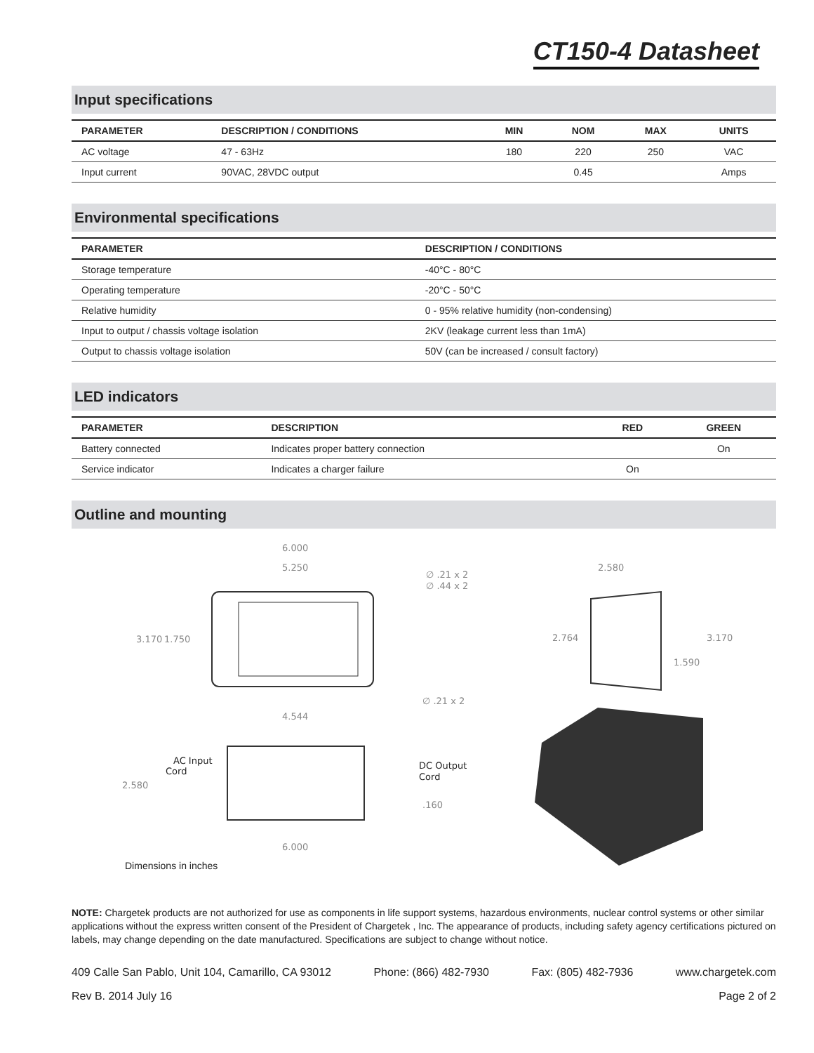CT150-4 Datasheet
Input specifications
| PARAMETER | DESCRIPTION / CONDITIONS | MIN | NOM | MAX | UNITS |
| --- | --- | --- | --- | --- | --- |
| AC voltage | 47 - 63Hz | 180 | 220 | 250 | VAC |
| Input current | 90VAC, 28VDC output | | 0.45 | | Amps |
Environmental specifications
| PARAMETER | DESCRIPTION / CONDITIONS |
| --- | --- |
| Storage temperature | -40°C - 80°C |
| Operating temperature | -20°C - 50°C |
| Relative humidity | 0 - 95% relative humidity (non-condensing) |
| Input to output / chassis voltage isolation | 2KV (leakage current less than 1mA) |
| Output to chassis voltage isolation | 50V (can be increased / consult factory) |
LED indicators
| PARAMETER | DESCRIPTION | RED | GREEN |
| --- | --- | --- | --- |
| Battery connected | Indicates proper battery connection | | On |
| Service indicator | Indicates a charger failure | On | |
Outline and mounting
6.000
5.250
∅ .21 x 2
∅ .44 x 2
3.170
1.750
∅ .21 x 2
4.544
AC Input
Cord
DC Output
Cord
2.580
.160
6.000
2.580
2.764
3.170
1.590
Dimensions in inches
NOTE: Chargetek products are not authorized for use as components in life support systems, hazardous environments, nuclear control systems or other similar applications without the express written consent of the President of Chargetek , Inc. The appearance of products, including safety agency certifications pictured on labels, may change depending on the date manufactured. Specifications are subject to change without notice.
409 Calle San Pablo, Unit 104, Camarillo, CA 93012 Phone: (866) 482-7930 Fax: (805) 482-7936 www.chargetek.com
Rev B. 2014 July 16 Page 2 of 2